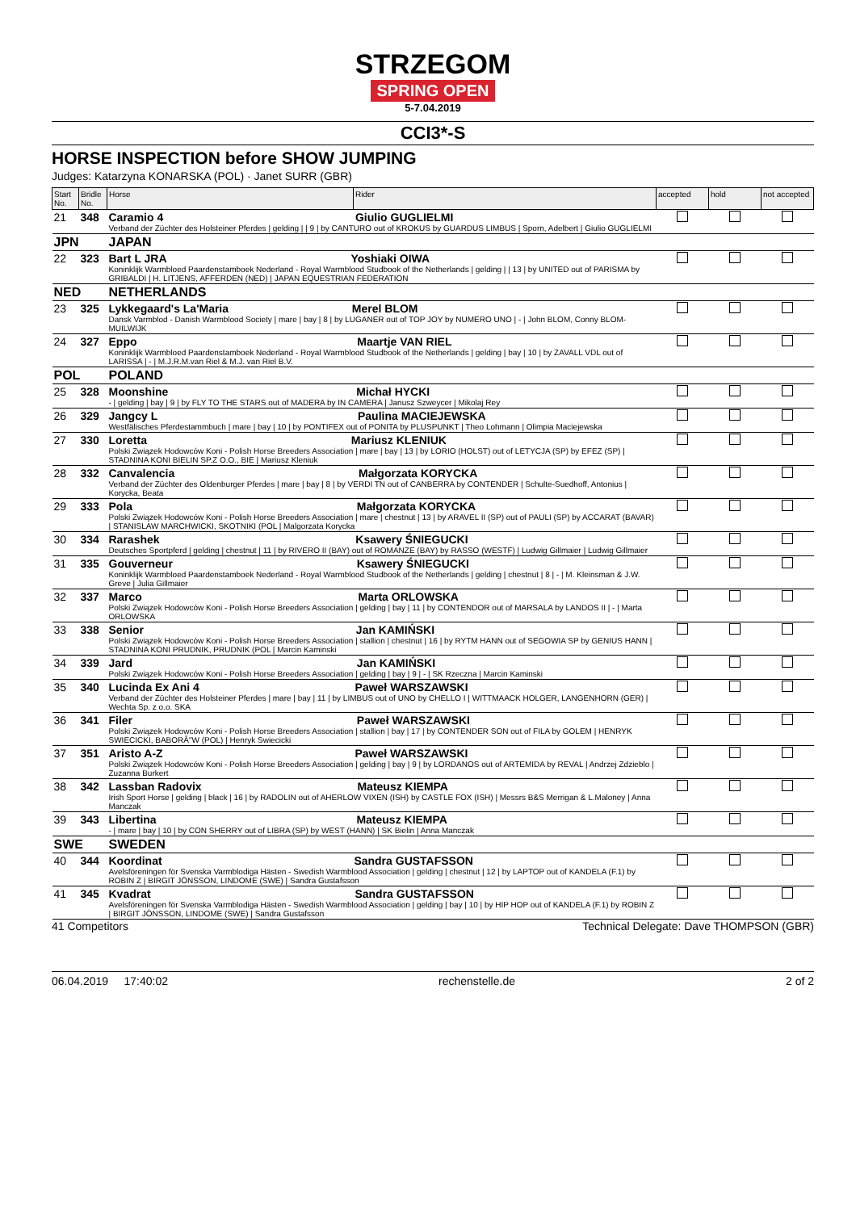STRZEGOM
SPRING OPEN
5-7.04.2019
CCI3*-S
HORSE INSPECTION before SHOW JUMPING
Judges: Katarzyna KONARSKA (POL) · Janet SURR (GBR)
| Start No. | Bridle No. | Horse | Rider | accepted | hold | not accepted |
| --- | --- | --- | --- | --- | --- | --- |
| 21 | 348 | Caramio 4 Giulio GUGLIELMI Verband der Züchter des Holsteiner Pferdes / gelding / / 9 / by CANTURO out of KROKUS by GUARDUS LIMBUS / Sporn, Adelbert / Giulio GUGLIELMI | | | | |
| JPN | | JAPAN | | | | |
| 22 | 323 | Bart L JRA Yoshiaki OIWA Koninklijk Warmbloed Paardenstamboek Nederland - Royal Warmblood Studbook of the Netherlands / gelding / / 13 / by UNITED out of PARISMA by GRIBALDI / H. LITJENS, AFFERDEN (NED) / JAPAN EQUESTRIAN FEDERATION | | | | |
| NED | | NETHERLANDS | | | | |
| 23 | 325 | Lykkegaard's La'Maria Merel BLOM Dansk Varmblod - Danish Warmblood Society / mare / bay / 8 / by LUGANER out of TOP JOY by NUMERO UNO / - / John BLOM, Conny BLOM-MUILWIJK | | | | |
| 24 | 327 | Eppo Maartje VAN RIEL Koninklijk Warmbloed Paardenstamboek Nederland - Royal Warmblood Studbook of the Netherlands / gelding / bay / 10 / by ZAVALL VDL out of LARISSA / - / M.J.R.M.van Riel & M.J. van Riel B.V. | | | | |
| POL | | POLAND | | | | |
| 25 | 328 | Moonshine Michał HYCKI - / gelding / bay / 9 / by FLY TO THE STARS out of MADERA by IN CAMERA / Janusz Szweycer / Mikolaj Rey | | | | |
| 26 | 329 | Jangcy L Paulina MACIEJEWSKA Westfälisches Pferdestammbuch / mare / bay / 10 / by PONTIFEX out of PONITA by PLUSPUNKT / Theo Lohmann / Olimpia Maciejewska | | | | |
| 27 | 330 | Loretta Mariusz KLENIUK Polski Związek Hodowców Koni - Polish Horse Breeders Association / mare / bay / 13 / by LORIO (HOLST) out of LETYCJA (SP) by EFEZ (SP) / STADNINA KONI BIELIN SP.Z O.O., BIE / Mariusz Kleniuk | | | | |
| 28 | 332 | Canvalencia Małgorzata KORYCKA Verband der Züchter des Oldenburger Pferdes / mare / bay / 8 / by VERDI TN out of CANBERRA by CONTENDER / Schulte-Suedhoff, Antonius / Korycka, Beata | | | | |
| 29 | 333 | Pola Małgorzata KORYCKA Polski Związek Hodowców Koni - Polish Horse Breeders Association / mare / chestnut / 13 / by ARAVEL II (SP) out of PAULI (SP) by ACCARAT (BAVAR) / STANISLAW MARCHWICKI, SKOTNIKI (POL / Malgorzata Korycka | | | | |
| 30 | 334 | Rarashek Ksawery ŚNIEGUCKI Deutsches Sportpferd / gelding / chestnut / 11 / by RIVERO II (BAY) out of ROMANZE (BAY) by RASSO (WESTF) / Ludwig Gillmaier / Ludwig Gillmaier | | | | |
| 31 | 335 | Gouverneur Ksawery ŚNIEGUCKI Koninklijk Warmbloed Paardenstamboek Nederland - Royal Warmblood Studbook of the Netherlands / gelding / chestnut / 8 / - / M. Kleinsman & J.W. Greve / Julia Gillmaier | | | | |
| 32 | 337 | Marco Marta ORLOWSKA Polski Związek Hodowców Koni - Polish Horse Breeders Association / gelding / bay / 11 / by CONTENDOR out of MARSALA by LANDOS II / - / Marta ORLOWSKA | | | | |
| 33 | 338 | Senior Jan KAMIŃSKI Polski Związek Hodowców Koni - Polish Horse Breeders Association / stallion / chestnut / 16 / by RYTM HANN out of SEGOWIA SP by GENIUS HANN / STADNINA KONI PRUDNIK, PRUDNIK (POL / Marcin Kaminski | | | | |
| 34 | 339 | Jard Jan KAMIŃSKI Polski Związek Hodowców Koni - Polish Horse Breeders Association / gelding / bay / 9 / - / SK Rzeczna / Marcin Kaminski | | | | |
| 35 | 340 | Lucinda Ex Ani 4 Paweł WARSZAWSKI Verband der Züchter des Holsteiner Pferdes / mare / bay / 11 / by LIMBUS out of UNO by CHELLO I / WITTMAACK HOLGER, LANGENHORN (GER) / Wechta Sp. z o.o. SKA | | | | |
| 36 | 341 | Filer Paweł WARSZAWSKI Polski Związek Hodowców Koni - Polish Horse Breeders Association / stallion / bay / 17 / by CONTENDER SON out of FILA by GOLEM / HENRYK SWIECICKI, BABORĂ"W (POL) / Henryk Swiecicki | | | | |
| 37 | 351 | Aristo A-Z Paweł WARSZAWSKI Polski Związek Hodowców Koni - Polish Horse Breeders Association / gelding / bay / 9 / by LORDANOS out of ARTEMIDA by REVAL / Andrzej Zdzieblo / Zuzanna Burkert | | | | |
| 38 | 342 | Lassban Radovix Mateusz KIEMPA Irish Sport Horse / gelding / black / 16 / by RADOLIN out of AHERLOW VIXEN (ISH) by CASTLE FOX (ISH) / Messrs B&S Merrigan & L.Maloney / Anna Manczak | | | | |
| 39 | 343 | Libertina Mateusz KIEMPA - / mare / bay / 10 / by CON SHERRY out of LIBRA (SP) by WEST (HANN) / SK Bielin / Anna Manczak | | | | |
| SWE | | SWEDEN | | | | |
| 40 | 344 | Koordinat Sandra GUSTAFSSON Avelsföreningen för Svenska Varmblodiga Hästen - Swedish Warmblood Association / gelding / chestnut / 12 / by LAPTOP out of KANDELA (F.1) by ROBIN Z / BIRGIT JÖNSSON, LINDOME (SWE) / Sandra Gustafsson | | | | |
| 41 | 345 | Kvadrat Sandra GUSTAFSSON Avelsföreningen för Svenska Varmblodiga Hästen - Swedish Warmblood Association / gelding / bay / 10 / by HIP HOP out of KANDELA (F.1) by ROBIN Z / BIRGIT JÖNSSON, LINDOME (SWE) / Sandra Gustafsson | | | | |
41 Competitors Technical Delegate: Dave THOMPSON (GBR)
06.04.2019 17:40:02 rechenstelle.de 2 of 2